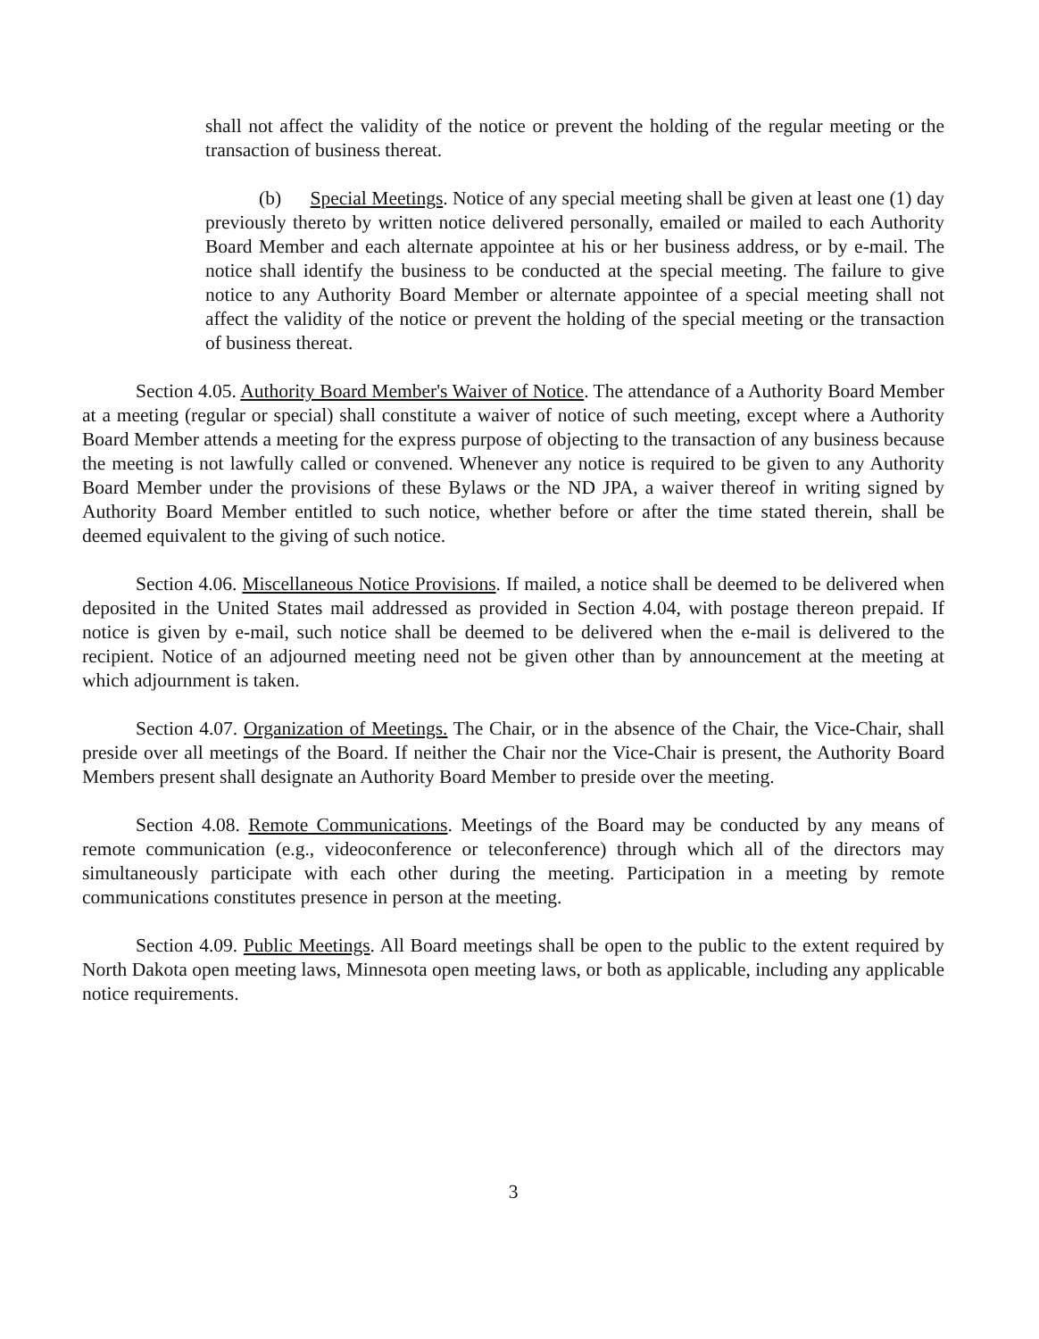shall not affect the validity of the notice or prevent the holding of the regular meeting or the transaction of business thereat.
(b) Special Meetings. Notice of any special meeting shall be given at least one (1) day previously thereto by written notice delivered personally, emailed or mailed to each Authority Board Member and each alternate appointee at his or her business address, or by e-mail. The notice shall identify the business to be conducted at the special meeting. The failure to give notice to any Authority Board Member or alternate appointee of a special meeting shall not affect the validity of the notice or prevent the holding of the special meeting or the transaction of business thereat.
Section 4.05. Authority Board Member's Waiver of Notice. The attendance of a Authority Board Member at a meeting (regular or special) shall constitute a waiver of notice of such meeting, except where a Authority Board Member attends a meeting for the express purpose of objecting to the transaction of any business because the meeting is not lawfully called or convened. Whenever any notice is required to be given to any Authority Board Member under the provisions of these Bylaws or the ND JPA, a waiver thereof in writing signed by Authority Board Member entitled to such notice, whether before or after the time stated therein, shall be deemed equivalent to the giving of such notice.
Section 4.06. Miscellaneous Notice Provisions. If mailed, a notice shall be deemed to be delivered when deposited in the United States mail addressed as provided in Section 4.04, with postage thereon prepaid. If notice is given by e-mail, such notice shall be deemed to be delivered when the e-mail is delivered to the recipient. Notice of an adjourned meeting need not be given other than by announcement at the meeting at which adjournment is taken.
Section 4.07. Organization of Meetings. The Chair, or in the absence of the Chair, the Vice-Chair, shall preside over all meetings of the Board. If neither the Chair nor the Vice-Chair is present, the Authority Board Members present shall designate an Authority Board Member to preside over the meeting.
Section 4.08. Remote Communications. Meetings of the Board may be conducted by any means of remote communication (e.g., videoconference or teleconference) through which all of the directors may simultaneously participate with each other during the meeting. Participation in a meeting by remote communications constitutes presence in person at the meeting.
Section 4.09. Public Meetings. All Board meetings shall be open to the public to the extent required by North Dakota open meeting laws, Minnesota open meeting laws, or both as applicable, including any applicable notice requirements.
3